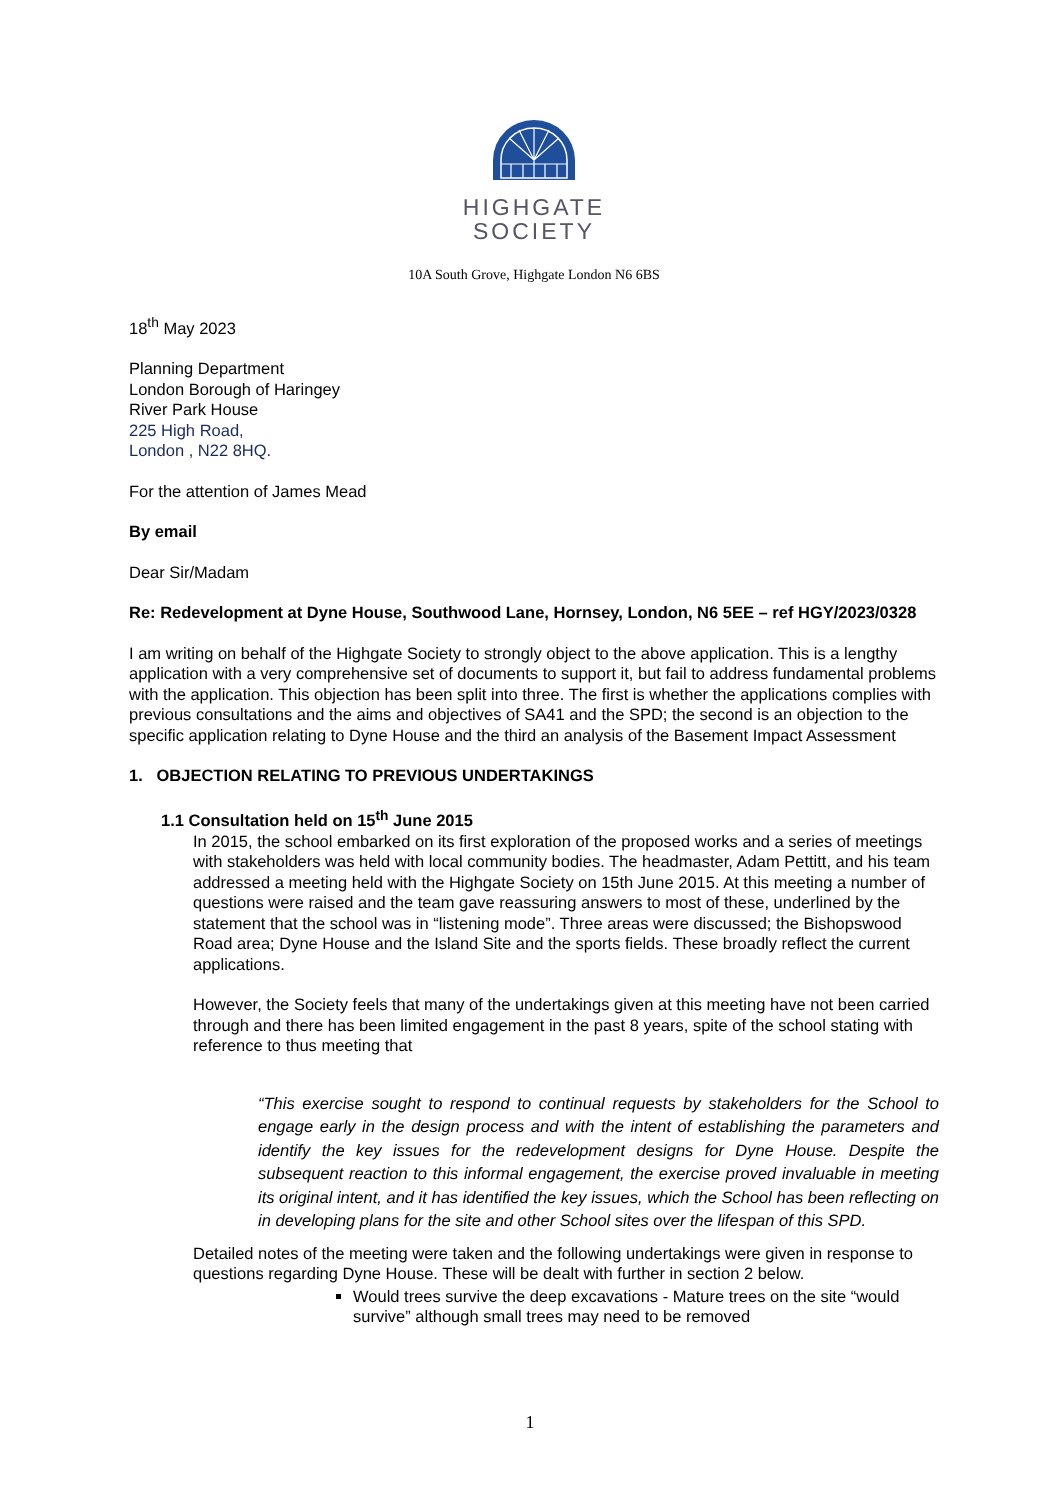HIGHGATE
SOCIETY
10A South Grove, Highgate London N6 6BS
18<sup>th</sup> May 2023
Planning Department
London Borough of Haringey
River Park House
225 High Road,
London , N22 8HQ.
For the attention of James Mead
By email
Dear Sir/Madam
Re: Redevelopment at Dyne House, Southwood Lane, Hornsey, London, N6 5EE – ref HGY/2023/0328
I am writing on behalf of the Highgate Society to strongly object to the above application. This is a lengthy application with a very comprehensive set of documents to support it, but fail to address fundamental problems with the application. This objection has been split into three. The first is whether the applications complies with previous consultations and the aims and objectives of SA41 and the SPD; the second is an objection to the specific application relating to Dyne House and the third an analysis of the Basement Impact Assessment
1. OBJECTION RELATING TO PREVIOUS UNDERTAKINGS
1.1 Consultation held on 15<sup>th</sup> June 2015
In 2015, the school embarked on its first exploration of the proposed works and a series of meetings with stakeholders was held with local community bodies. The headmaster, Adam Pettitt, and his team addressed a meeting held with the Highgate Society on 15th June 2015. At this meeting a number of questions were raised and the team gave reassuring answers to most of these, underlined by the statement that the school was in “listening mode”. Three areas were discussed; the Bishopswood Road area; Dyne House and the Island Site and the sports fields. These broadly reflect the current applications.
However, the Society feels that many of the undertakings given at this meeting have not been carried through and there has been limited engagement in the past 8 years, spite of the school stating with reference to thus meeting that
“This exercise sought to respond to continual requests by stakeholders for the School to engage early in the design process and with the intent of establishing the parameters and identify the key issues for the redevelopment designs for Dyne House. Despite the subsequent reaction to this informal engagement, the exercise proved invaluable in meeting its original intent, and it has identified the key issues, which the School has been reflecting on in developing plans for the site and other School sites over the lifespan of this SPD.
Detailed notes of the meeting were taken and the following undertakings were given in response to questions regarding Dyne House. These will be dealt with further in section 2 below.
Would trees survive the deep excavations - Mature trees on the site “would survive” although small trees may need to be removed
1